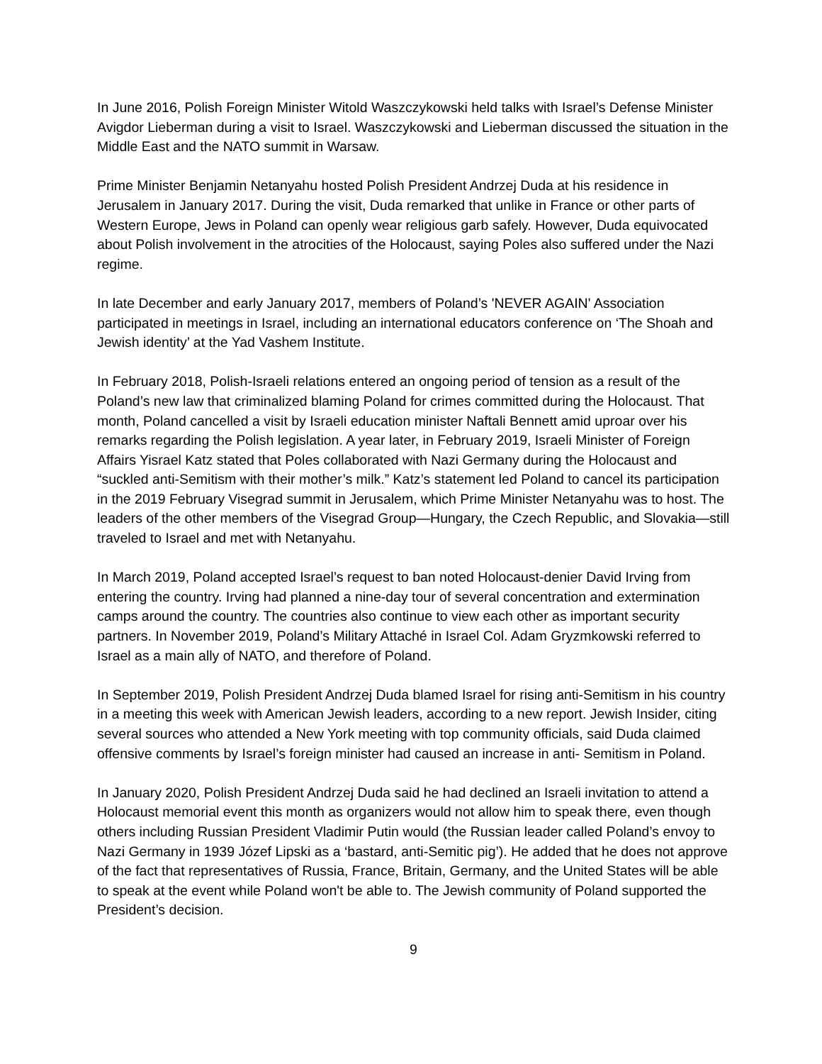In June 2016, Polish Foreign Minister Witold Waszczykowski held talks with Israel’s Defense Minister Avigdor Lieberman during a visit to Israel. Waszczykowski and Lieberman discussed the situation in the Middle East and the NATO summit in Warsaw.
Prime Minister Benjamin Netanyahu hosted Polish President Andrzej Duda at his residence in Jerusalem in January 2017. During the visit, Duda remarked that unlike in France or other parts of Western Europe, Jews in Poland can openly wear religious garb safely. However, Duda equivocated about Polish involvement in the atrocities of the Holocaust, saying Poles also suffered under the Nazi regime.
In late December and early January 2017, members of Poland’s 'NEVER AGAIN' Association participated in meetings in Israel, including an international educators conference on ‘The Shoah and Jewish identity’ at the Yad Vashem Institute.
In February 2018, Polish-Israeli relations entered an ongoing period of tension as a result of the Poland’s new law that criminalized blaming Poland for crimes committed during the Holocaust. That month, Poland cancelled a visit by Israeli education minister Naftali Bennett amid uproar over his remarks regarding the Polish legislation. A year later, in February 2019, Israeli Minister of Foreign Affairs Yisrael Katz stated that Poles collaborated with Nazi Germany during the Holocaust and “suckled anti-Semitism with their mother’s milk.” Katz’s statement led Poland to cancel its participation in the 2019 February Visegrad summit in Jerusalem, which Prime Minister Netanyahu was to host. The leaders of the other members of the Visegrad Group—Hungary, the Czech Republic, and Slovakia—still traveled to Israel and met with Netanyahu.
In March 2019, Poland accepted Israel’s request to ban noted Holocaust-denier David Irving from entering the country. Irving had planned a nine-day tour of several concentration and extermination camps around the country. The countries also continue to view each other as important security partners. In November 2019, Poland’s Military Attaché in Israel Col. Adam Gryzmkowski referred to Israel as a main ally of NATO, and therefore of Poland.
In September 2019, Polish President Andrzej Duda blamed Israel for rising anti-Semitism in his country in a meeting this week with American Jewish leaders, according to a new report. Jewish Insider, citing several sources who attended a New York meeting with top community officials, said Duda claimed offensive comments by Israel’s foreign minister had caused an increase in anti- Semitism in Poland.
In January 2020, Polish President Andrzej Duda said he had declined an Israeli invitation to attend a Holocaust memorial event this month as organizers would not allow him to speak there, even though others including Russian President Vladimir Putin would (the Russian leader called Poland’s envoy to Nazi Germany in 1939 Józef Lipski as a ‘bastard, anti-Semitic pig’). He added that he does not approve of the fact that representatives of Russia, France, Britain, Germany, and the United States will be able to speak at the event while Poland won't be able to. The Jewish community of Poland supported the President’s decision.
9